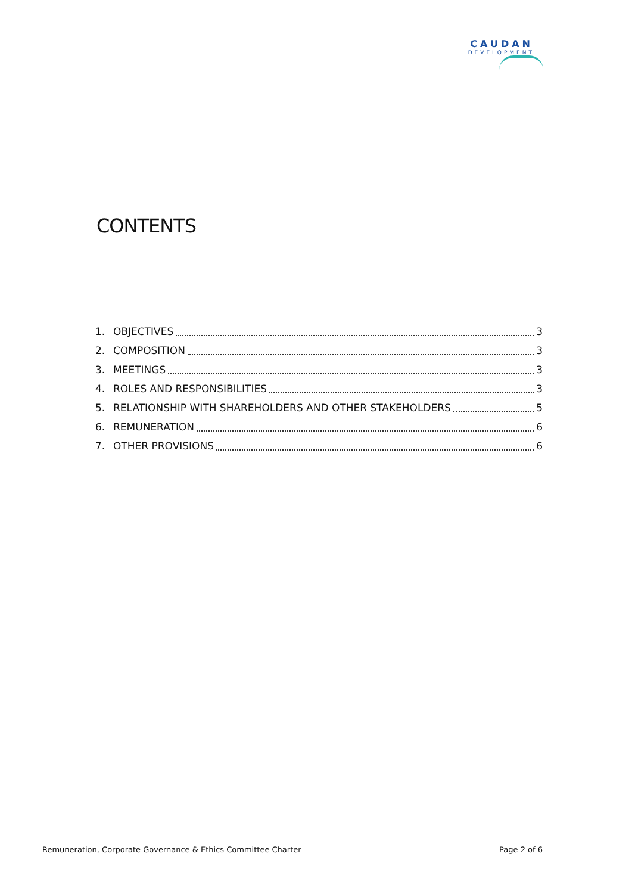CAUDAN
DEVELOPMENT
CONTENTS
1. OBJECTIVES 3
2. COMPOSITION 3
3. MEETINGS 3
4. ROLES AND RESPONSIBILITIES 3
5. RELATIONSHIP WITH SHAREHOLDERS AND OTHER STAKEHOLDERS 5
6. REMUNERATION 6
7. OTHER PROVISIONS 6
Remuneration, Corporate Governance & Ethics Committee Charter Page 2 of 6